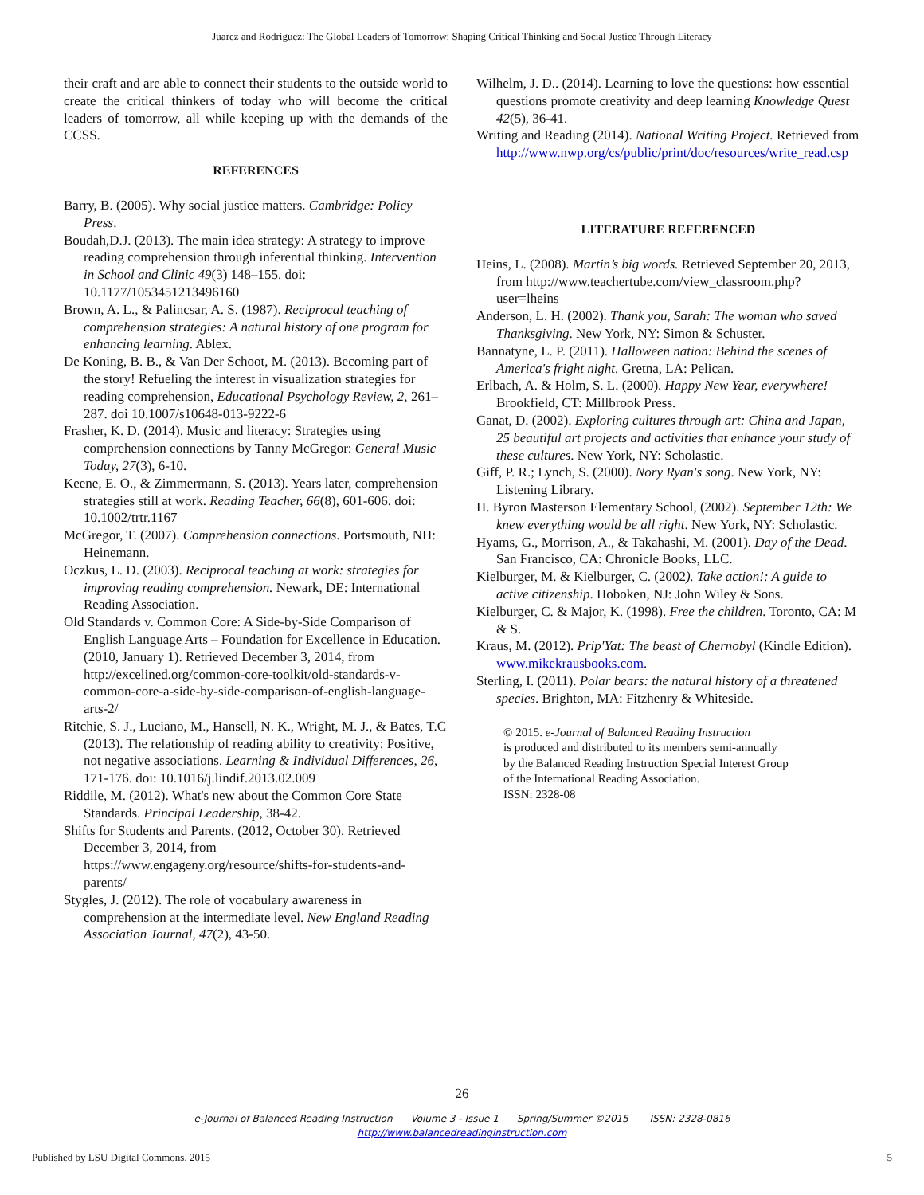Juarez and Rodriguez: The Global Leaders of Tomorrow: Shaping Critical Thinking and Social Justice Through Literacy
their craft and are able to connect their students to the outside world to create the critical thinkers of today who will become the critical leaders of tomorrow, all while keeping up with the demands of the CCSS.
REFERENCES
Barry, B. (2005). Why social justice matters. Cambridge: Policy Press.
Boudah,D.J. (2013). The main idea strategy: A strategy to improve reading comprehension through inferential thinking. Intervention in School and Clinic 49(3) 148–155. doi: 10.1177/1053451213496160
Brown, A. L., & Palincsar, A. S. (1987). Reciprocal teaching of comprehension strategies: A natural history of one program for enhancing learning. Ablex.
De Koning, B. B., & Van Der Schoot, M. (2013). Becoming part of the story! Refueling the interest in visualization strategies for reading comprehension, Educational Psychology Review, 2, 261–287. doi 10.1007/s10648-013-9222-6
Frasher, K. D. (2014). Music and literacy: Strategies using comprehension connections by Tanny McGregor: General Music Today, 27(3), 6-10.
Keene, E. O., & Zimmermann, S. (2013). Years later, comprehension strategies still at work. Reading Teacher, 66(8), 601-606. doi: 10.1002/trtr.1167
McGregor, T. (2007). Comprehension connections. Portsmouth, NH: Heinemann.
Oczkus, L. D. (2003). Reciprocal teaching at work: strategies for improving reading comprehension. Newark, DE: International Reading Association.
Old Standards v. Common Core: A Side-by-Side Comparison of English Language Arts – Foundation for Excellence in Education. (2010, January 1). Retrieved December 3, 2014, from http://excelined.org/common-core-toolkit/old-standards-v-common-core-a-side-by-side-comparison-of-english-language-arts-2/
Ritchie, S. J., Luciano, M., Hansell, N. K., Wright, M. J., & Bates, T.C (2013). The relationship of reading ability to creativity: Positive, not negative associations. Learning & Individual Differences, 26, 171-176. doi: 10.1016/j.lindif.2013.02.009
Riddile, M. (2012). What's new about the Common Core State Standards. Principal Leadership, 38-42.
Shifts for Students and Parents. (2012, October 30). Retrieved December 3, 2014, from https://www.engageny.org/resource/shifts-for-students-and-parents/
Stygles, J. (2012). The role of vocabulary awareness in comprehension at the intermediate level. New England Reading Association Journal, 47(2), 43-50.
Wilhelm, J. D.. (2014). Learning to love the questions: how essential questions promote creativity and deep learning Knowledge Quest 42(5), 36-41.
Writing and Reading (2014). National Writing Project. Retrieved from http://www.nwp.org/cs/public/print/doc/resources/write_read.csp
LITERATURE REFERENCED
Heins, L. (2008). Martin’s big words. Retrieved September 20, 2013, from http://www.teachertube.com/view_classroom.php?user=lheins
Anderson, L. H. (2002). Thank you, Sarah: The woman who saved Thanksgiving. New York, NY: Simon & Schuster.
Bannatyne, L. P. (2011). Halloween nation: Behind the scenes of America's fright night. Gretna, LA: Pelican.
Erlbach, A. & Holm, S. L. (2000). Happy New Year, everywhere! Brookfield, CT: Millbrook Press.
Ganat, D. (2002). Exploring cultures through art: China and Japan, 25 beautiful art projects and activities that enhance your study of these cultures. New York, NY: Scholastic.
Giff, P. R.; Lynch, S. (2000). Nory Ryan's song. New York, NY: Listening Library.
H. Byron Masterson Elementary School, (2002). September 12th: We knew everything would be all right. New York, NY: Scholastic.
Hyams, G., Morrison, A., & Takahashi, M. (2001). Day of the Dead. San Francisco, CA: Chronicle Books, LLC.
Kielburger, M. & Kielburger, C. (2002). Take action!: A guide to active citizenship. Hoboken, NJ: John Wiley & Sons.
Kielburger, C. & Major, K. (1998). Free the children. Toronto, CA: M & S.
Kraus, M. (2012). Prip'Yat: The beast of Chernobyl (Kindle Edition). www.mikekrausbooks.com.
Sterling, I. (2011). Polar bears: the natural history of a threatened species. Brighton, MA: Fitzhenry & Whiteside.
© 2015. e-Journal of Balanced Reading Instruction
is produced and distributed to its members semi-annually
by the Balanced Reading Instruction Special Interest Group
of the International Reading Association.
ISSN: 2328-08
26
e-Journal of Balanced Reading Instruction Volume 3 - Issue 1 Spring/Summer ©2015 ISSN: 2328-0816
http://www.balancedreadinginstruction.com
Published by LSU Digital Commons, 2015
5